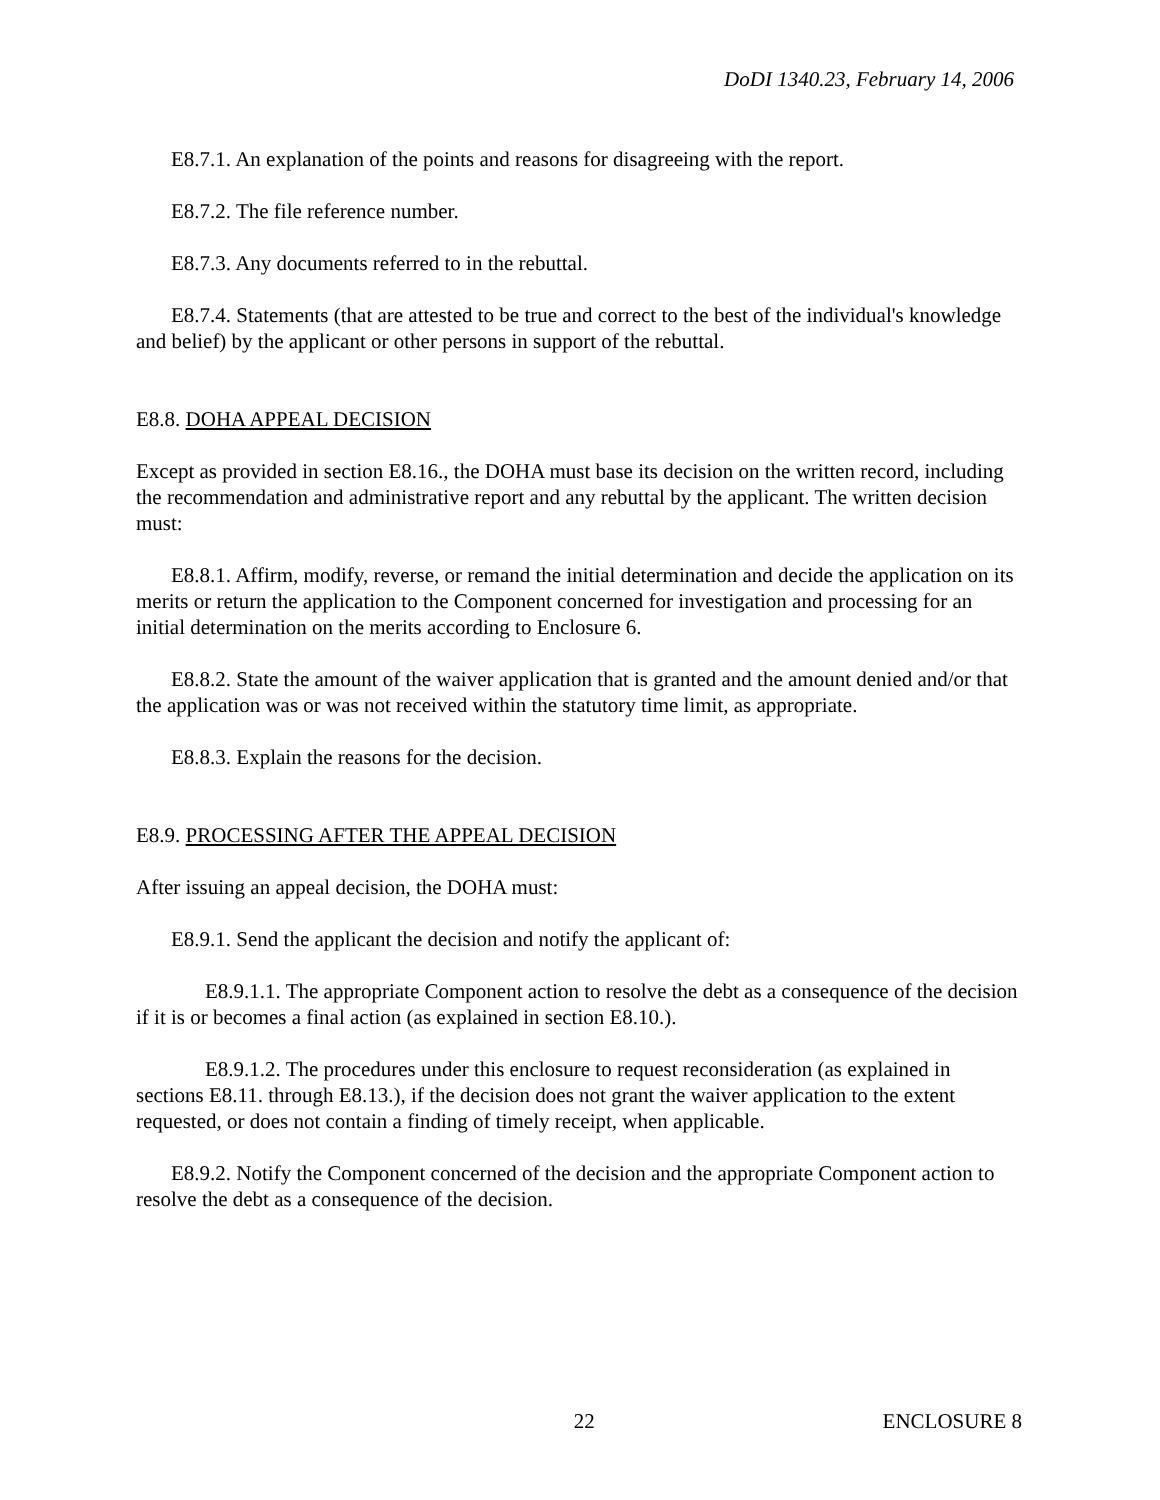DoDI 1340.23, February 14, 2006
E8.7.1. An explanation of the points and reasons for disagreeing with the report.
E8.7.2. The file reference number.
E8.7.3. Any documents referred to in the rebuttal.
E8.7.4. Statements (that are attested to be true and correct to the best of the individual's knowledge and belief) by the applicant or other persons in support of the rebuttal.
E8.8. DOHA APPEAL DECISION
Except as provided in section E8.16., the DOHA must base its decision on the written record, including the recommendation and administrative report and any rebuttal by the applicant. The written decision must:
E8.8.1. Affirm, modify, reverse, or remand the initial determination and decide the application on its merits or return the application to the Component concerned for investigation and processing for an initial determination on the merits according to Enclosure 6.
E8.8.2. State the amount of the waiver application that is granted and the amount denied and/or that the application was or was not received within the statutory time limit, as appropriate.
E8.8.3. Explain the reasons for the decision.
E8.9. PROCESSING AFTER THE APPEAL DECISION
After issuing an appeal decision, the DOHA must:
E8.9.1. Send the applicant the decision and notify the applicant of:
E8.9.1.1. The appropriate Component action to resolve the debt as a consequence of the decision if it is or becomes a final action (as explained in section E8.10.).
E8.9.1.2. The procedures under this enclosure to request reconsideration (as explained in sections E8.11. through E8.13.), if the decision does not grant the waiver application to the extent requested, or does not contain a finding of timely receipt, when applicable.
E8.9.2. Notify the Component concerned of the decision and the appropriate Component action to resolve the debt as a consequence of the decision.
22 ENCLOSURE 8